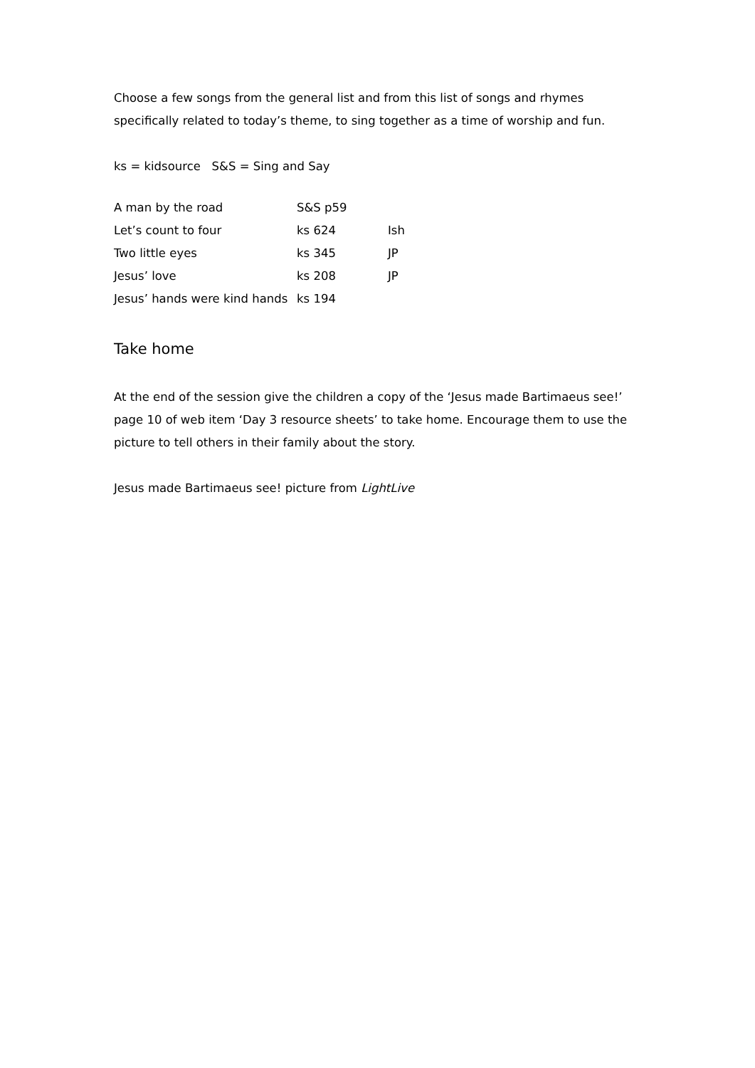Choose a few songs from the general list and from this list of songs and rhymes specifically related to today’s theme, to sing together as a time of worship and fun.
ks = kidsource S&S = Sing and Say
| A man by the road | S&S p59 | |
| Let’s count to four | ks 624 | Ish |
| Two little eyes | ks 345 | JP |
| Jesus’ love | ks 208 | JP |
| Jesus’ hands were kind hands | ks 194 | |
Take home
At the end of the session give the children a copy of the ‘Jesus made Bartimaeus see!’ page 10 of web item ‘Day 3 resource sheets’ to take home. Encourage them to use the picture to tell others in their family about the story.
Jesus made Bartimaeus see! picture from LightLive